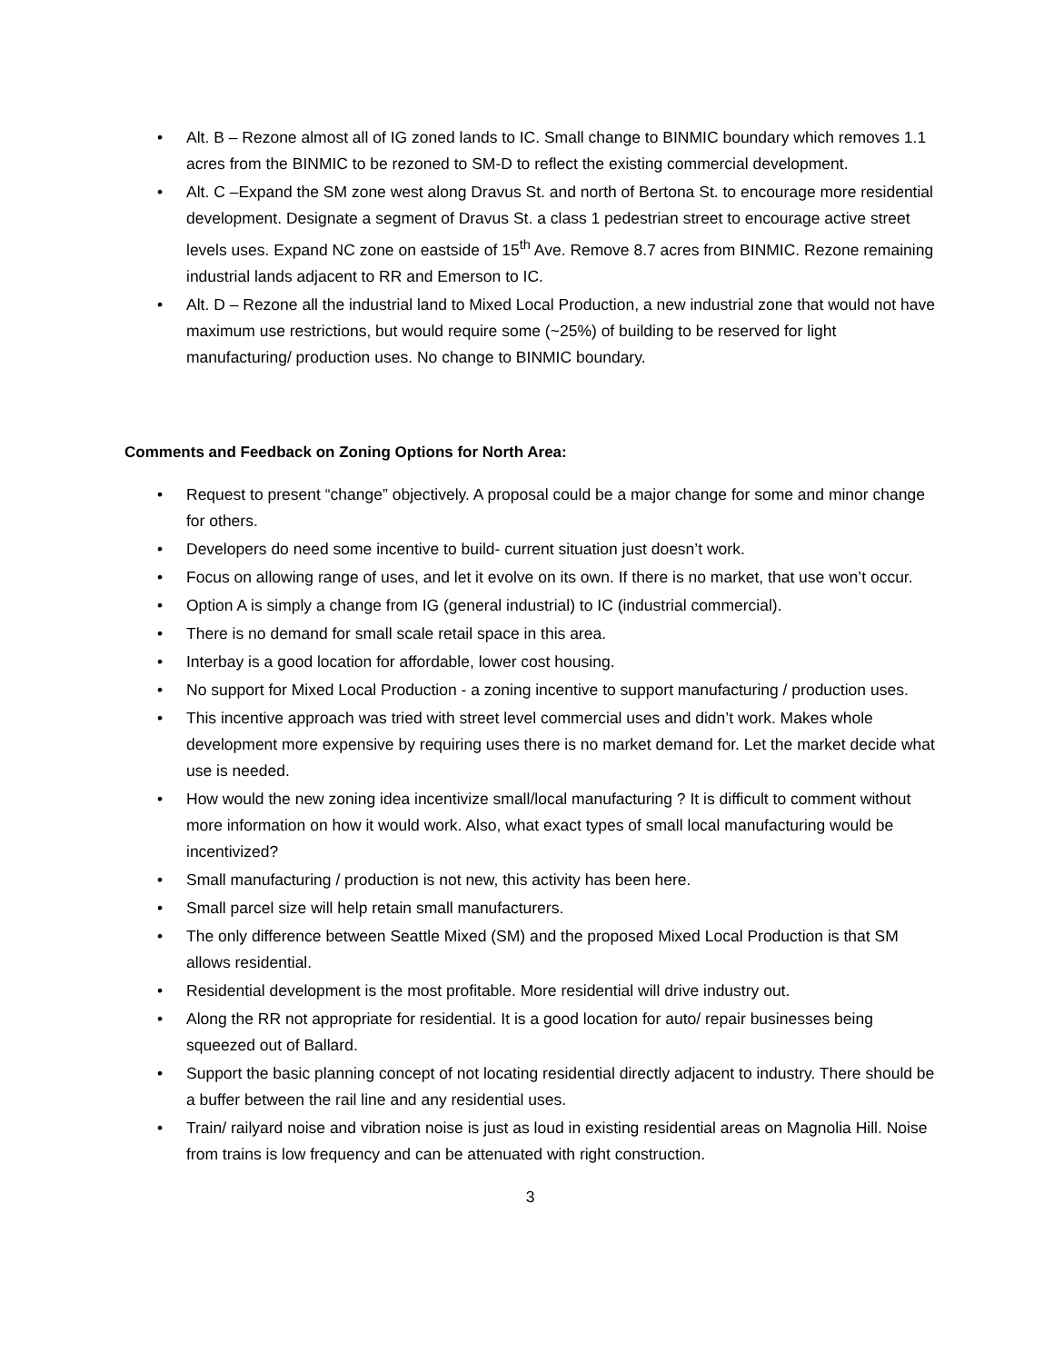• Alt. B – Rezone almost all of IG zoned lands to IC. Small change to BINMIC boundary which removes 1.1 acres from the BINMIC to be rezoned to SM-D to reflect the existing commercial development.
• Alt. C –Expand the SM zone west along Dravus St. and north of Bertona St. to encourage more residential development. Designate a segment of Dravus St. a class 1 pedestrian street to encourage active street levels uses. Expand NC zone on eastside of 15<sup>th</sup> Ave. Remove 8.7 acres from BINMIC. Rezone remaining industrial lands adjacent to RR and Emerson to IC.
• Alt. D – Rezone all the industrial land to Mixed Local Production, a new industrial zone that would not have maximum use restrictions, but would require some (~25%) of building to be reserved for light manufacturing/ production uses. No change to BINMIC boundary.
Comments and Feedback on Zoning Options for North Area:
• Request to present “change” objectively. A proposal could be a major change for some and minor change for others.
• Developers do need some incentive to build- current situation just doesn’t work.
• Focus on allowing range of uses, and let it evolve on its own. If there is no market, that use won’t occur.
• Option A is simply a change from IG (general industrial) to IC (industrial commercial).
• There is no demand for small scale retail space in this area.
• Interbay is a good location for affordable, lower cost housing.
• No support for Mixed Local Production - a zoning incentive to support manufacturing / production uses.
• This incentive approach was tried with street level commercial uses and didn’t work. Makes whole development more expensive by requiring uses there is no market demand for. Let the market decide what use is needed.
• How would the new zoning idea incentivize small/local manufacturing ? It is difficult to comment without more information on how it would work. Also, what exact types of small local manufacturing would be incentivized?
• Small manufacturing / production is not new, this activity has been here.
• Small parcel size will help retain small manufacturers.
• The only difference between Seattle Mixed (SM) and the proposed Mixed Local Production is that SM allows residential.
• Residential development is the most profitable. More residential will drive industry out.
• Along the RR not appropriate for residential. It is a good location for auto/ repair businesses being squeezed out of Ballard.
• Support the basic planning concept of not locating residential directly adjacent to industry. There should be a buffer between the rail line and any residential uses.
• Train/ railyard noise and vibration noise is just as loud in existing residential areas on Magnolia Hill. Noise from trains is low frequency and can be attenuated with right construction.
3